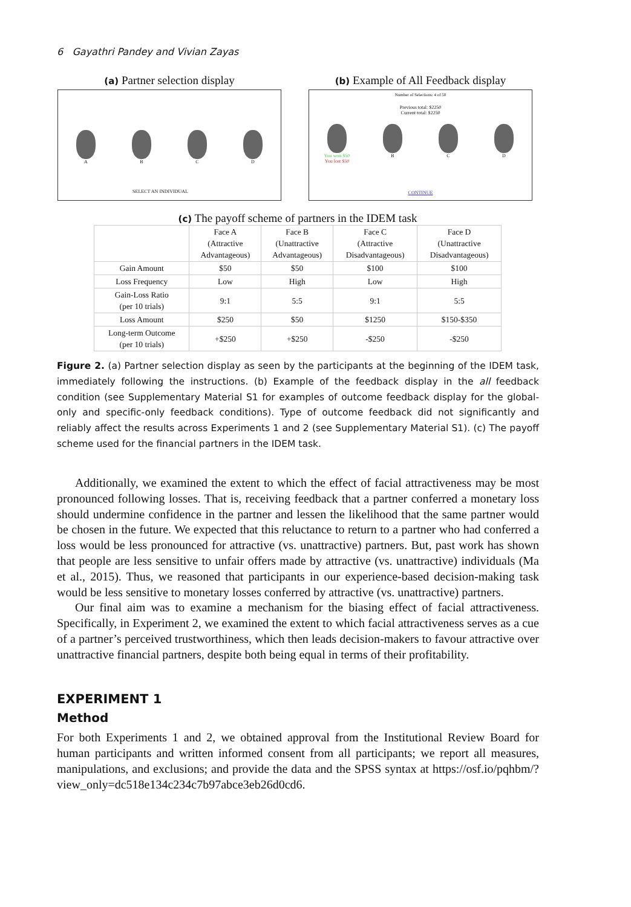6 Gayathri Pandey and Vivian Zayas
(a) Partner selection display
A B C D
SELECT AN INDIVIDUAL
(b) Example of All Feedback display
Number of Selections: 4 of 50
Previous total: $2250
Current total: $2250
You won $50
You lost $50
B C D
CONTINUE
(c) The payoff scheme of partners in the IDEM task
| | Face A (Attractive Advantageous) | Face B (Unattractive Advantageous) | Face C (Attractive Disadvantageous) | Face D (Unattractive Disadvantageous) |
| --- | --- | --- | --- | --- |
| Gain Amount | $50 | $50 | $100 | $100 |
| Loss Frequency | Low | High | Low | High |
| Gain-Loss Ratio (per 10 trials) | 9:1 | 5:5 | 9:1 | 5:5 |
| Loss Amount | $250 | $50 | $1250 | $150-$350 |
| Long-term Outcome (per 10 trials) | +$250 | +$250 | -$250 | -$250 |
Figure 2. (a) Partner selection display as seen by the participants at the beginning of the IDEM task, immediately following the instructions. (b) Example of the feedback display in the all feedback condition (see Supplementary Material S1 for examples of outcome feedback display for the global-only and specific-only feedback conditions). Type of outcome feedback did not significantly and reliably affect the results across Experiments 1 and 2 (see Supplementary Material S1). (c) The payoff scheme used for the financial partners in the IDEM task.
Additionally, we examined the extent to which the effect of facial attractiveness may be most pronounced following losses. That is, receiving feedback that a partner conferred a monetary loss should undermine confidence in the partner and lessen the likelihood that the same partner would be chosen in the future. We expected that this reluctance to return to a partner who had conferred a loss would be less pronounced for attractive (vs. unattractive) partners. But, past work has shown that people are less sensitive to unfair offers made by attractive (vs. unattractive) individuals (Ma et al., 2015). Thus, we reasoned that participants in our experience-based decision-making task would be less sensitive to monetary losses conferred by attractive (vs. unattractive) partners.
Our final aim was to examine a mechanism for the biasing effect of facial attractiveness. Specifically, in Experiment 2, we examined the extent to which facial attractiveness serves as a cue of a partner’s perceived trustworthiness, which then leads decision-makers to favour attractive over unattractive financial partners, despite both being equal in terms of their profitability.
EXPERIMENT 1
Method
For both Experiments 1 and 2, we obtained approval from the Institutional Review Board for human participants and written informed consent from all participants; we report all measures, manipulations, and exclusions; and provide the data and the SPSS syntax at https://osf.io/pqhbm/?view_only=dc518e134c234c7b97abce3eb26d0cd6.